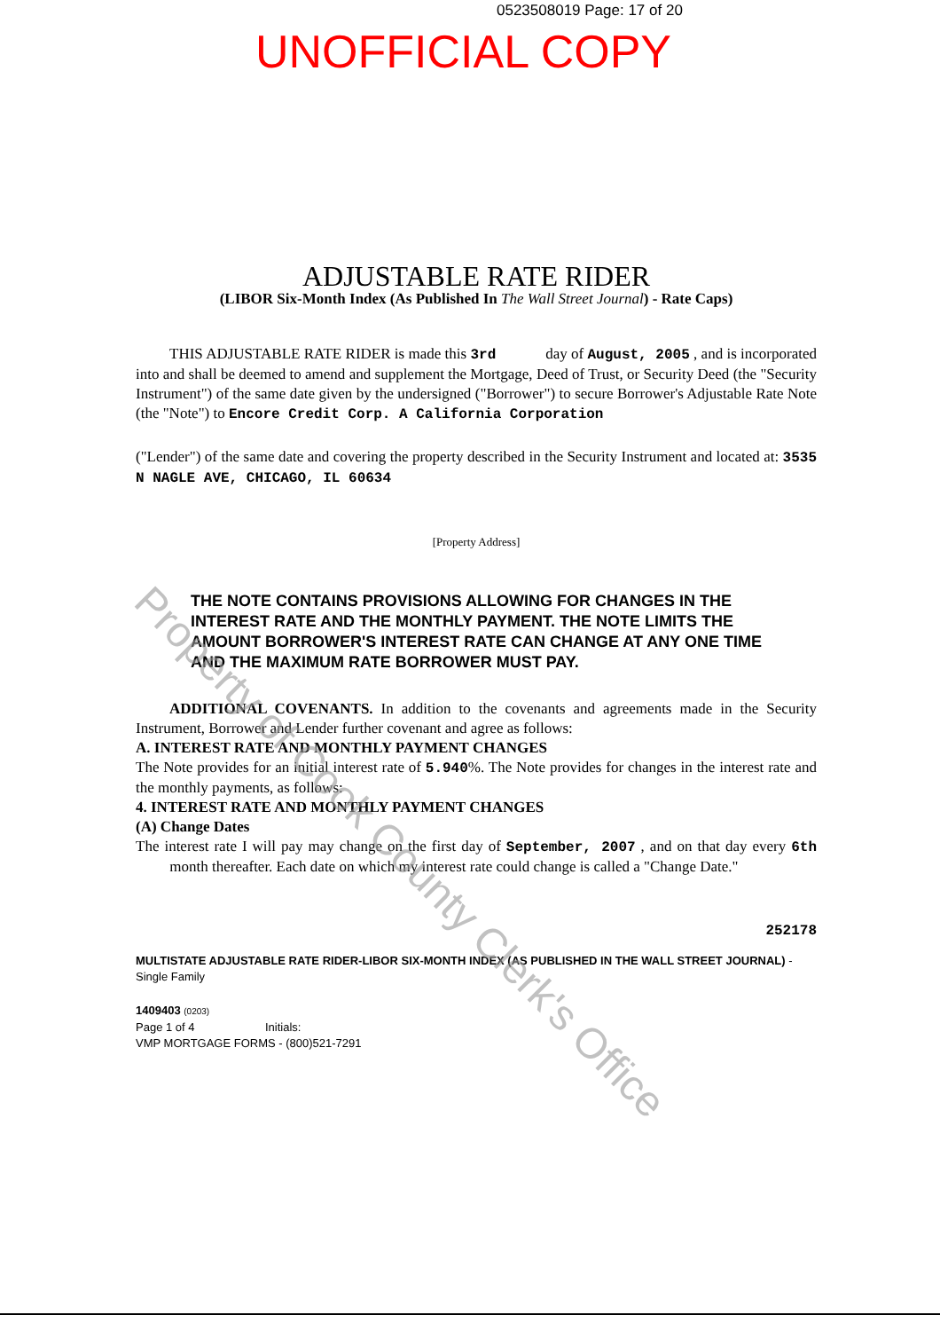0523508019 Page: 17 of 20
UNOFFICIAL COPY
ADJUSTABLE RATE RIDER
(LIBOR Six-Month Index (As Published In The Wall Street Journal) - Rate Caps)
THIS ADJUSTABLE RATE RIDER is made this 3rd day of August, 2005 , and is incorporated into and shall be deemed to amend and supplement the Mortgage, Deed of Trust, or Security Deed (the "Security Instrument") of the same date given by the undersigned ("Borrower") to secure Borrower's Adjustable Rate Note (the "Note") to Encore Credit Corp. A California Corporation
("Lender") of the same date and covering the property described in the Security Instrument and located at: 3535 N NAGLE AVE, CHICAGO, IL 60634
[Property Address]
THE NOTE CONTAINS PROVISIONS ALLOWING FOR CHANGES IN THE INTEREST RATE AND THE MONTHLY PAYMENT. THE NOTE LIMITS THE AMOUNT BORROWER'S INTEREST RATE CAN CHANGE AT ANY ONE TIME AND THE MAXIMUM RATE BORROWER MUST PAY.
ADDITIONAL COVENANTS. In addition to the covenants and agreements made in the Security Instrument, Borrower and Lender further covenant and agree as follows:
A. INTEREST RATE AND MONTHLY PAYMENT CHANGES
The Note provides for an initial interest rate of 5.940%. The Note provides for changes in the interest rate and the monthly payments, as follows:
4. INTEREST RATE AND MONTHLY PAYMENT CHANGES
(A) Change Dates
The interest rate I will pay may change on the first day of September, 2007 , and on that day every 6th month thereafter. Each date on which my interest rate could change is called a "Change Date."
252178
MULTISTATE ADJUSTABLE RATE RIDER-LIBOR SIX-MONTH INDEX (AS PUBLISHED IN THE WALL STREET JOURNAL) -Single Family
1409403 (0203)
Page 1 of 4 Initials:
VMP MORTGAGE FORMS - (800)521-7291
Property of Cook County Clerk's Office